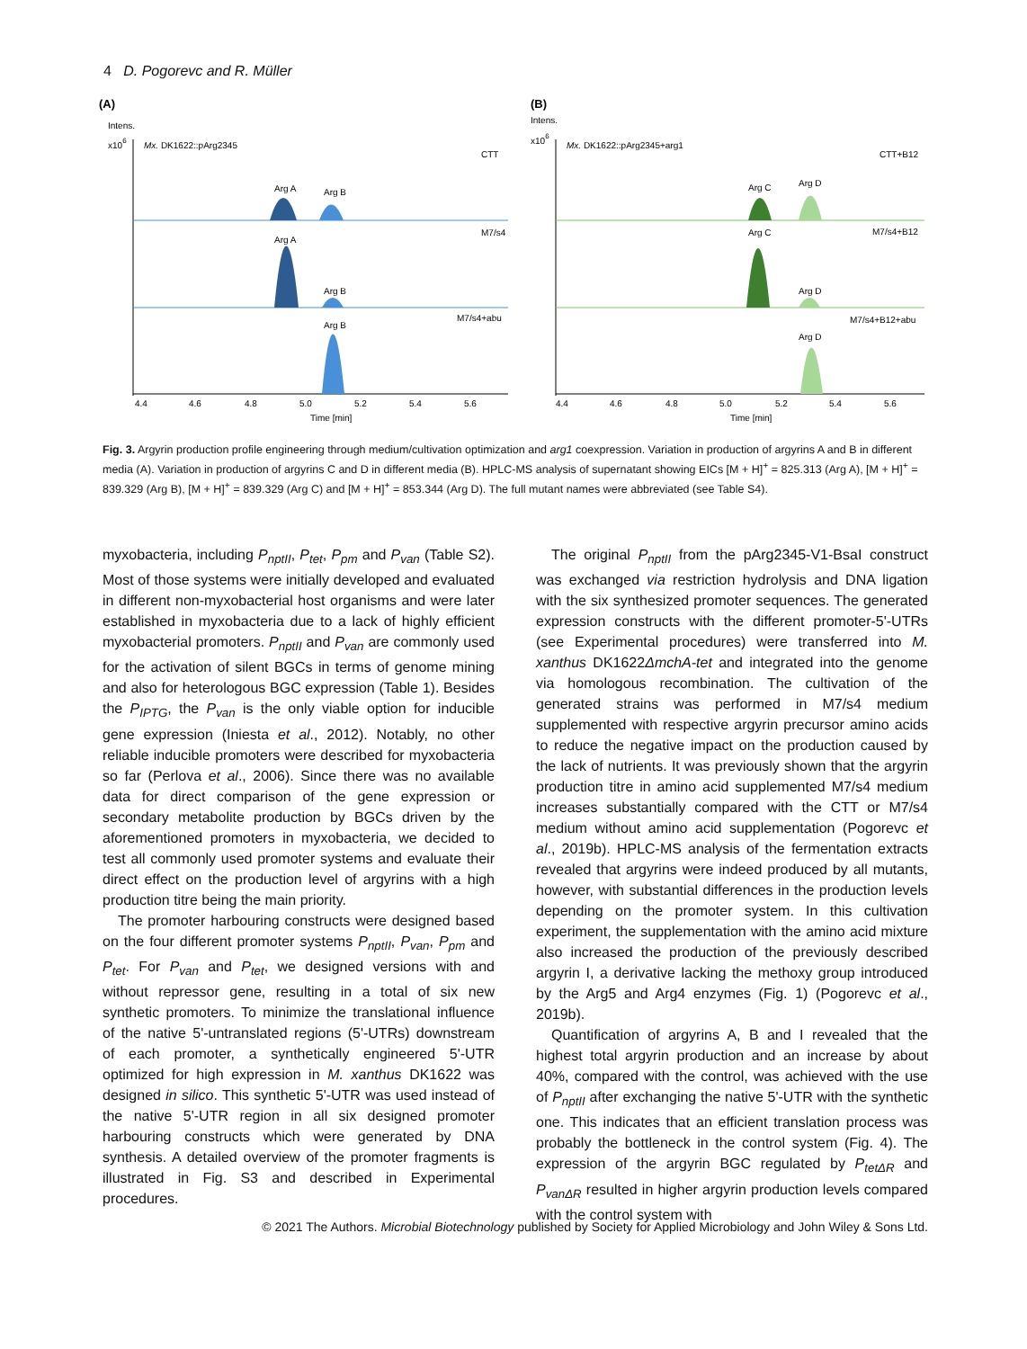4 D. Pogorevc and R. Müller
(A)
Intens.
x106
Mx. DK1622::pArg2345
CTT
M7/s4
M7/s4+abu
Arg A
Arg B
Arg A
Arg B
Arg B
4.4
4.6
4.8
5.0
5.2
5.4
5.6
Time [min]
(B)
Intens.
x106
Mx. DK1622::pArg2345+arg1
CTT+B12
M7/s4+B12
M7/s4+B12+abu
Arg C
Arg D
Arg C
Arg D
Arg D
4.4
4.6
4.8
5.0
5.2
5.4
5.6
Time [min]
Fig. 3. Argyrin production profile engineering through medium/cultivation optimization and arg1 coexpression. Variation in production of argyrins A and B in different media (A). Variation in production of argyrins C and D in different media (B). HPLC-MS analysis of supernatant showing EICs [M + H]<sup>+</sup> = 825.313 (Arg A), [M + H]<sup>+</sup> = 839.329 (Arg B), [M + H]<sup>+</sup> = 839.329 (Arg C) and [M + H]<sup>+</sup> = 853.344 (Arg D). The full mutant names were abbreviated (see Table S4).
myxobacteria, including P<sub>nptII</sub>, P<sub>tet</sub>, P<sub>pm</sub> and P<sub>van</sub> (Table S2). Most of those systems were initially developed and evaluated in different non-myxobacterial host organisms and were later established in myxobacteria due to a lack of highly efficient myxobacterial promoters. P<sub>nptII</sub> and P<sub>van</sub> are commonly used for the activation of silent BGCs in terms of genome mining and also for heterologous BGC expression (Table 1). Besides the P<sub>IPTG</sub>, the P<sub>van</sub> is the only viable option for inducible gene expression (Iniesta et al., 2012). Notably, no other reliable inducible promoters were described for myxobacteria so far (Perlova et al., 2006). Since there was no available data for direct comparison of the gene expression or secondary metabolite production by BGCs driven by the aforementioned promoters in myxobacteria, we decided to test all commonly used promoter systems and evaluate their direct effect on the production level of argyrins with a high production titre being the main priority.
The promoter harbouring constructs were designed based on the four different promoter systems P<sub>nptII</sub>, P<sub>van</sub>, P<sub>pm</sub> and P<sub>tet</sub>. For P<sub>van</sub> and P<sub>tet</sub>, we designed versions with and without repressor gene, resulting in a total of six new synthetic promoters. To minimize the translational influence of the native 5'-untranslated regions (5'-UTRs) downstream of each promoter, a synthetically engineered 5'-UTR optimized for high expression in M. xanthus DK1622 was designed in silico. This synthetic 5'-UTR was used instead of the native 5'-UTR region in all six designed promoter harbouring constructs which were generated by DNA synthesis. A detailed overview of the promoter fragments is illustrated in Fig. S3 and described in Experimental procedures.
The original P<sub>nptII</sub> from the pArg2345-V1-BsaI construct was exchanged via restriction hydrolysis and DNA ligation with the six synthesized promoter sequences. The generated expression constructs with the different promoter-5'-UTRs (see Experimental procedures) were transferred into M. xanthus DK1622ΔmchA-tet and integrated into the genome via homologous recombination. The cultivation of the generated strains was performed in M7/s4 medium supplemented with respective argyrin precursor amino acids to reduce the negative impact on the production caused by the lack of nutrients. It was previously shown that the argyrin production titre in amino acid supplemented M7/s4 medium increases substantially compared with the CTT or M7/s4 medium without amino acid supplementation (Pogorevc et al., 2019b). HPLC-MS analysis of the fermentation extracts revealed that argyrins were indeed produced by all mutants, however, with substantial differences in the production levels depending on the promoter system. In this cultivation experiment, the supplementation with the amino acid mixture also increased the production of the previously described argyrin I, a derivative lacking the methoxy group introduced by the Arg5 and Arg4 enzymes (Fig. 1) (Pogorevc et al., 2019b).
Quantification of argyrins A, B and I revealed that the highest total argyrin production and an increase by about 40%, compared with the control, was achieved with the use of P<sub>nptII</sub> after exchanging the native 5'-UTR with the synthetic one. This indicates that an efficient translation process was probably the bottleneck in the control system (Fig. 4). The expression of the argyrin BGC regulated by P<sub>tetΔR</sub> and P<sub>vanΔR</sub> resulted in higher argyrin production levels compared with the control system with
© 2021 The Authors. Microbial Biotechnology published by Society for Applied Microbiology and John Wiley & Sons Ltd.